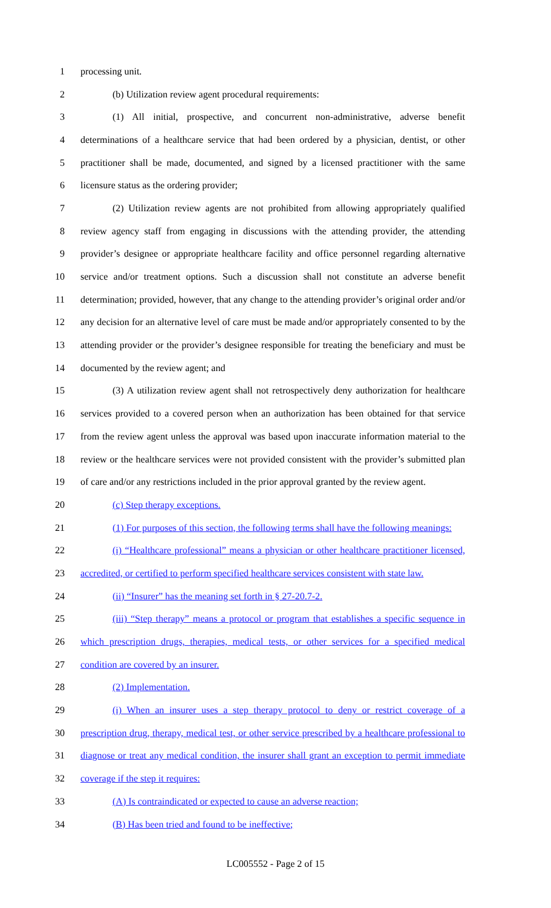1 processing unit.
2 (b) Utilization review agent procedural requirements:
3 (1) All initial, prospective, and concurrent non-administrative, adverse benefit
4 determinations of a healthcare service that had been ordered by a physician, dentist, or other
5 practitioner shall be made, documented, and signed by a licensed practitioner with the same
6 licensure status as the ordering provider;
7 (2) Utilization review agents are not prohibited from allowing appropriately qualified
8 review agency staff from engaging in discussions with the attending provider, the attending
9 provider’s designee or appropriate healthcare facility and office personnel regarding alternative
10 service and/or treatment options. Such a discussion shall not constitute an adverse benefit
11 determination; provided, however, that any change to the attending provider’s original order and/or
12 any decision for an alternative level of care must be made and/or appropriately consented to by the
13 attending provider or the provider’s designee responsible for treating the beneficiary and must be
14 documented by the review agent; and
15 (3) A utilization review agent shall not retrospectively deny authorization for healthcare
16 services provided to a covered person when an authorization has been obtained for that service
17 from the review agent unless the approval was based upon inaccurate information material to the
18 review or the healthcare services were not provided consistent with the provider’s submitted plan
19 of care and/or any restrictions included in the prior approval granted by the review agent.
20 (c) Step therapy exceptions.
21 (1) For purposes of this section, the following terms shall have the following meanings:
22 (i) “Healthcare professional” means a physician or other healthcare practitioner licensed,
23 accredited, or certified to perform specified healthcare services consistent with state law.
24 (ii) “Insurer” has the meaning set forth in § 27-20.7-2.
25 (iii) “Step therapy” means a protocol or program that establishes a specific sequence in
26 which prescription drugs, therapies, medical tests, or other services for a specified medical
27 condition are covered by an insurer.
28 (2) Implementation.
29 (i) When an insurer uses a step therapy protocol to deny or restrict coverage of a
30 prescription drug, therapy, medical test, or other service prescribed by a healthcare professional to
31 diagnose or treat any medical condition, the insurer shall grant an exception to permit immediate
32 coverage if the step it requires:
33 (A) Is contraindicated or expected to cause an adverse reaction;
34 (B) Has been tried and found to be ineffective;
LC005552 - Page 2 of 15